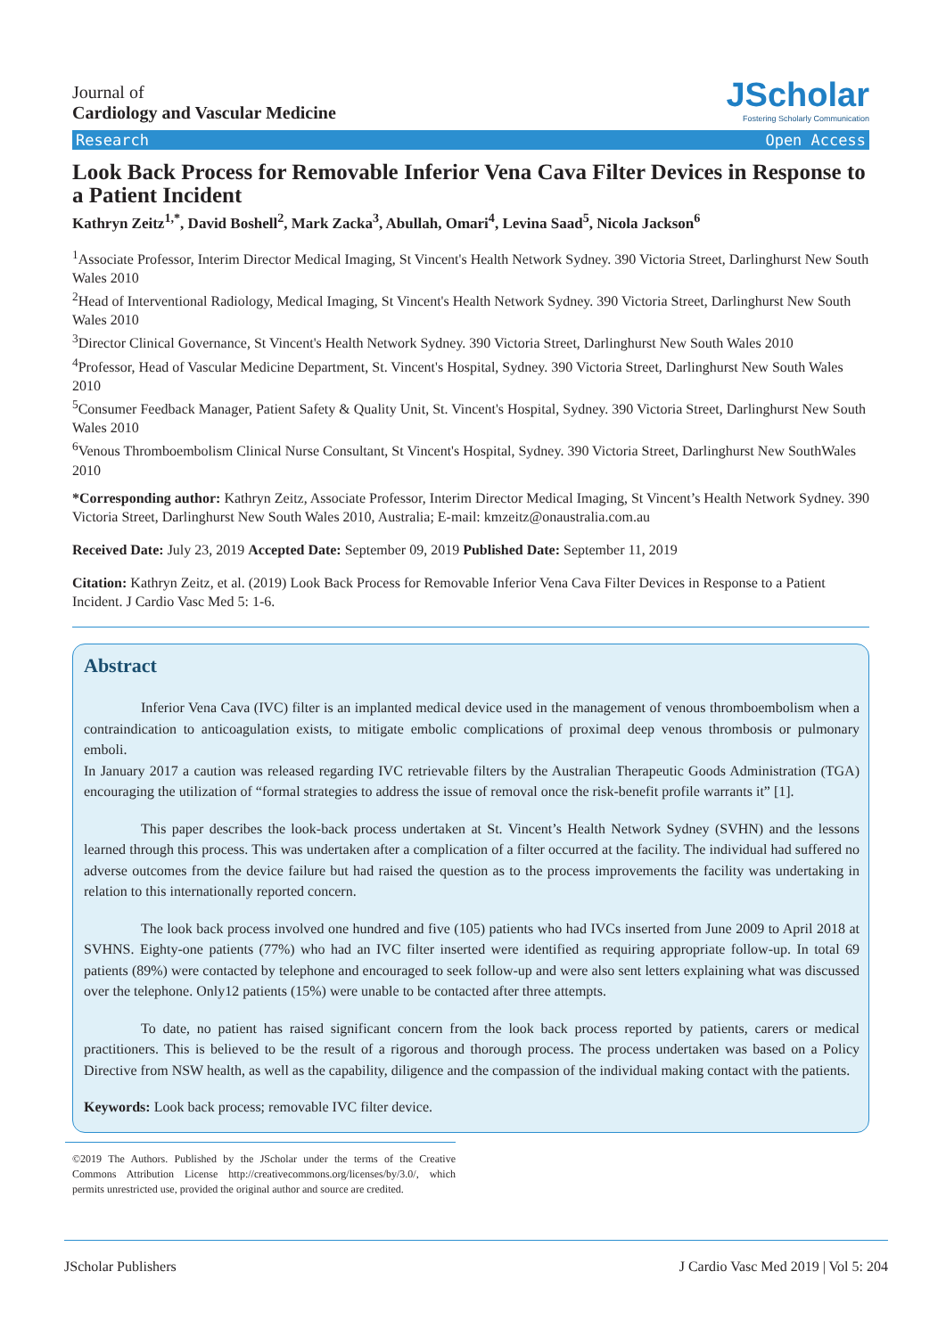Journal of
Cardiology and Vascular Medicine
JScholar
Fostering Scholarly Communication
Research Open Access
Look Back Process for Removable Inferior Vena Cava Filter Devices in Response to a Patient Incident
Kathryn Zeitz<sup>1,*</sup>, David Boshell<sup>2</sup>, Mark Zacka<sup>3</sup>, Abullah, Omari<sup>4</sup>, Levina Saad<sup>5</sup>, Nicola Jackson<sup>6</sup>
<sup>1</sup> Associate Professor, Interim Director Medical Imaging, St Vincent's Health Network Sydney. 390 Victoria Street, Darlinghurst New South Wales 2010
<sup>2</sup> Head of Interventional Radiology, Medical Imaging, St Vincent's Health Network Sydney. 390 Victoria Street, Darlinghurst New South Wales 2010
<sup>3</sup> Director Clinical Governance, St Vincent's Health Network Sydney. 390 Victoria Street, Darlinghurst New South Wales 2010
<sup>4</sup> Professor, Head of Vascular Medicine Department, St. Vincent's Hospital, Sydney. 390 Victoria Street, Darlinghurst New South Wales 2010
<sup>5</sup> Consumer Feedback Manager, Patient Safety & Quality Unit, St. Vincent's Hospital, Sydney. 390 Victoria Street, Darlinghurst New South Wales 2010
<sup>6</sup> Venous Thromboembolism Clinical Nurse Consultant, St Vincent's Hospital, Sydney. 390 Victoria Street, Darlinghurst New SouthWales 2010
*Corresponding author: Kathryn Zeitz, Associate Professor, Interim Director Medical Imaging, St Vincent’s Health Network Sydney. 390 Victoria Street, Darlinghurst New South Wales 2010, Australia; E-mail: kmzeitz@onaustralia.com.au
Received Date: July 23, 2019 Accepted Date: September 09, 2019 Published Date: September 11, 2019
Citation: Kathryn Zeitz, et al. (2019) Look Back Process for Removable Inferior Vena Cava Filter Devices in Response to a Patient Incident. J Cardio Vasc Med 5: 1-6.
Abstract
Inferior Vena Cava (IVC) filter is an implanted medical device used in the management of venous thromboembolism when a contraindication to anticoagulation exists, to mitigate embolic complications of proximal deep venous thrombosis or pulmonary emboli.
In January 2017 a caution was released regarding IVC retrievable filters by the Australian Therapeutic Goods Administration (TGA) encouraging the utilization of “formal strategies to address the issue of removal once the risk-benefit profile warrants it” [1].
This paper describes the look-back process undertaken at St. Vincent’s Health Network Sydney (SVHN) and the lessons learned through this process. This was undertaken after a complication of a filter occurred at the facility. The individual had suffered no adverse outcomes from the device failure but had raised the question as to the process improvements the facility was undertaking in relation to this internationally reported concern.
The look back process involved one hundred and five (105) patients who had IVCs inserted from June 2009 to April 2018 at SVHNS. Eighty-one patients (77%) who had an IVC filter inserted were identified as requiring appropriate follow-up. In total 69 patients (89%) were contacted by telephone and encouraged to seek follow-up and were also sent letters explaining what was discussed over the telephone. Only12 patients (15%) were unable to be contacted after three attempts.
To date, no patient has raised significant concern from the look back process reported by patients, carers or medical practitioners. This is believed to be the result of a rigorous and thorough process. The process undertaken was based on a Policy Directive from NSW health, as well as the capability, diligence and the compassion of the individual making contact with the patients.
Keywords: Look back process; removable IVC filter device.
©2019 The Authors. Published by the JScholar under the terms of the Creative Commons Attribution License http://creativecommons.org/licenses/by/3.0/, which permits unrestricted use, provided the original author and source are credited.
JScholar Publishers J Cardio Vasc Med 2019 | Vol 5: 204